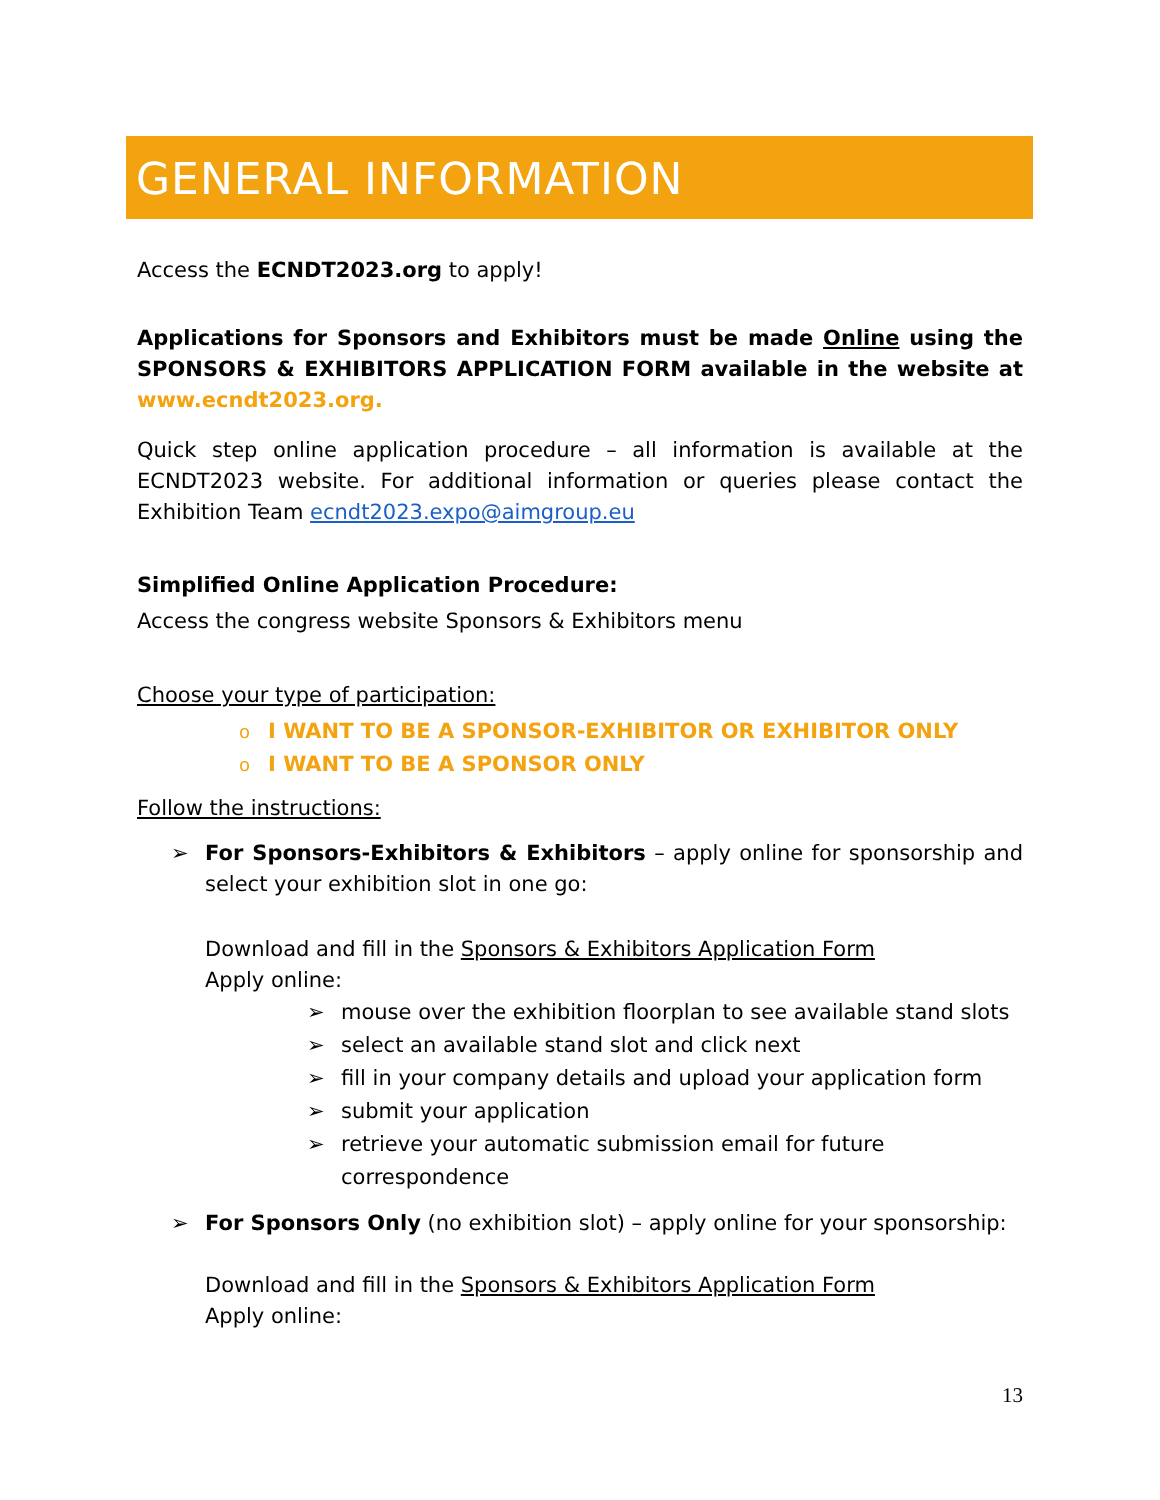GENERAL INFORMATION
Access the ECNDT2023.org to apply!
Applications for Sponsors and Exhibitors must be made Online using the SPONSORS & EXHIBITORS APPLICATION FORM available in the website at www.ecndt2023.org.
Quick step online application procedure – all information is available at the ECNDT2023 website. For additional information or queries please contact the Exhibition Team ecndt2023.expo@aimgroup.eu
Simplified Online Application Procedure:
Access the congress website Sponsors & Exhibitors menu
Choose your type of participation:
o I WANT TO BE A SPONSOR-EXHIBITOR OR EXHIBITOR ONLY
o I WANT TO BE A SPONSOR ONLY
Follow the instructions:
➢ For Sponsors-Exhibitors & Exhibitors – apply online for sponsorship and select your exhibition slot in one go:
Download and fill in the Sponsors & Exhibitors Application Form
Apply online:
➢ mouse over the exhibition floorplan to see available stand slots
➢ select an available stand slot and click next
➢ fill in your company details and upload your application form
➢ submit your application
➢ retrieve your automatic submission email for future correspondence
➢ For Sponsors Only (no exhibition slot) – apply online for your sponsorship:
Download and fill in the Sponsors & Exhibitors Application Form
Apply online:
13